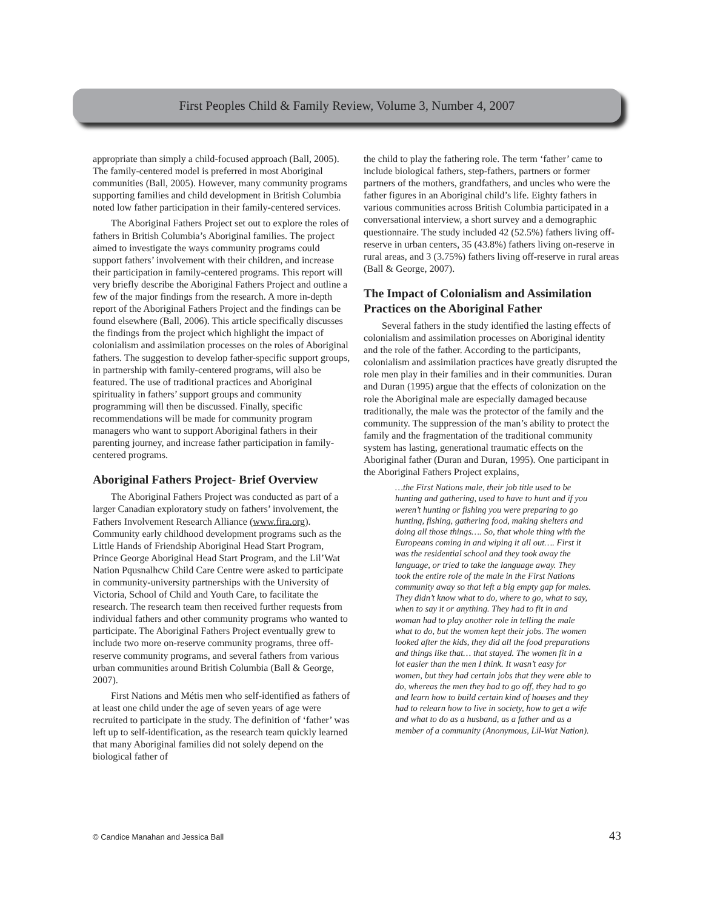First Peoples Child & Family Review, Volume 3, Number 4, 2007
appropriate than simply a child-focused approach (Ball, 2005). The family-centered model is preferred in most Aboriginal communities (Ball, 2005). However, many community programs supporting families and child development in British Columbia noted low father participation in their family-centered services.
The Aboriginal Fathers Project set out to explore the roles of fathers in British Columbia’s Aboriginal families. The project aimed to investigate the ways community programs could support fathers’ involvement with their children, and increase their participation in family-centered programs. This report will very briefly describe the Aboriginal Fathers Project and outline a few of the major findings from the research. A more in-depth report of the Aboriginal Fathers Project and the findings can be found elsewhere (Ball, 2006). This article specifically discusses the findings from the project which highlight the impact of colonialism and assimilation processes on the roles of Aboriginal fathers. The suggestion to develop father-specific support groups, in partnership with family-centered programs, will also be featured. The use of traditional practices and Aboriginal spirituality in fathers’ support groups and community programming will then be discussed. Finally, specific recommendations will be made for community program managers who want to support Aboriginal fathers in their parenting journey, and increase father participation in family-centered programs.
Aboriginal Fathers Project- Brief Overview
The Aboriginal Fathers Project was conducted as part of a larger Canadian exploratory study on fathers’ involvement, the Fathers Involvement Research Alliance (www.fira.org). Community early childhood development programs such as the Little Hands of Friendship Aboriginal Head Start Program, Prince George Aboriginal Head Start Program, and the Lil’Wat Nation Pqusnalhcw Child Care Centre were asked to participate in community-university partnerships with the University of Victoria, School of Child and Youth Care, to facilitate the research. The research team then received further requests from individual fathers and other community programs who wanted to participate. The Aboriginal Fathers Project eventually grew to include two more on-reserve community programs, three off-reserve community programs, and several fathers from various urban communities around British Columbia (Ball & George, 2007).
First Nations and Métis men who self-identified as fathers of at least one child under the age of seven years of age were recruited to participate in the study. The definition of ‘father’ was left up to self-identification, as the research team quickly learned that many Aboriginal families did not solely depend on the biological father of
the child to play the fathering role. The term ‘father’ came to include biological fathers, step-fathers, partners or former partners of the mothers, grandfathers, and uncles who were the father figures in an Aboriginal child’s life. Eighty fathers in various communities across British Columbia participated in a conversational interview, a short survey and a demographic questionnaire. The study included 42 (52.5%) fathers living off-reserve in urban centers, 35 (43.8%) fathers living on-reserve in rural areas, and 3 (3.75%) fathers living off-reserve in rural areas (Ball & George, 2007).
The Impact of Colonialism and Assimilation Practices on the Aboriginal Father
Several fathers in the study identified the lasting effects of colonialism and assimilation processes on Aboriginal identity and the role of the father. According to the participants, colonialism and assimilation practices have greatly disrupted the role men play in their families and in their communities. Duran and Duran (1995) argue that the effects of colonization on the role the Aboriginal male are especially damaged because traditionally, the male was the protector of the family and the community. The suppression of the man’s ability to protect the family and the fragmentation of the traditional community system has lasting, generational traumatic effects on the Aboriginal father (Duran and Duran, 1995). One participant in the Aboriginal Fathers Project explains,
…the First Nations male, their job title used to be hunting and gathering, used to have to hunt and if you weren’t hunting or fishing you were preparing to go hunting, fishing, gathering food, making shelters and doing all those things…. So, that whole thing with the Europeans coming in and wiping it all out…. First it was the residential school and they took away the language, or tried to take the language away. They took the entire role of the male in the First Nations community away so that left a big empty gap for males. They didn’t know what to do, where to go, what to say, when to say it or anything. They had to fit in and woman had to play another role in telling the male what to do, but the women kept their jobs. The women looked after the kids, they did all the food preparations and things like that… that stayed. The women fit in a lot easier than the men I think. It wasn’t easy for women, but they had certain jobs that they were able to do, whereas the men they had to go off, they had to go and learn how to build certain kind of houses and they had to relearn how to live in society, how to get a wife and what to do as a husband, as a father and as a member of a community (Anonymous, Lil-Wat Nation).
© Candice Manahan and Jessica Ball 43